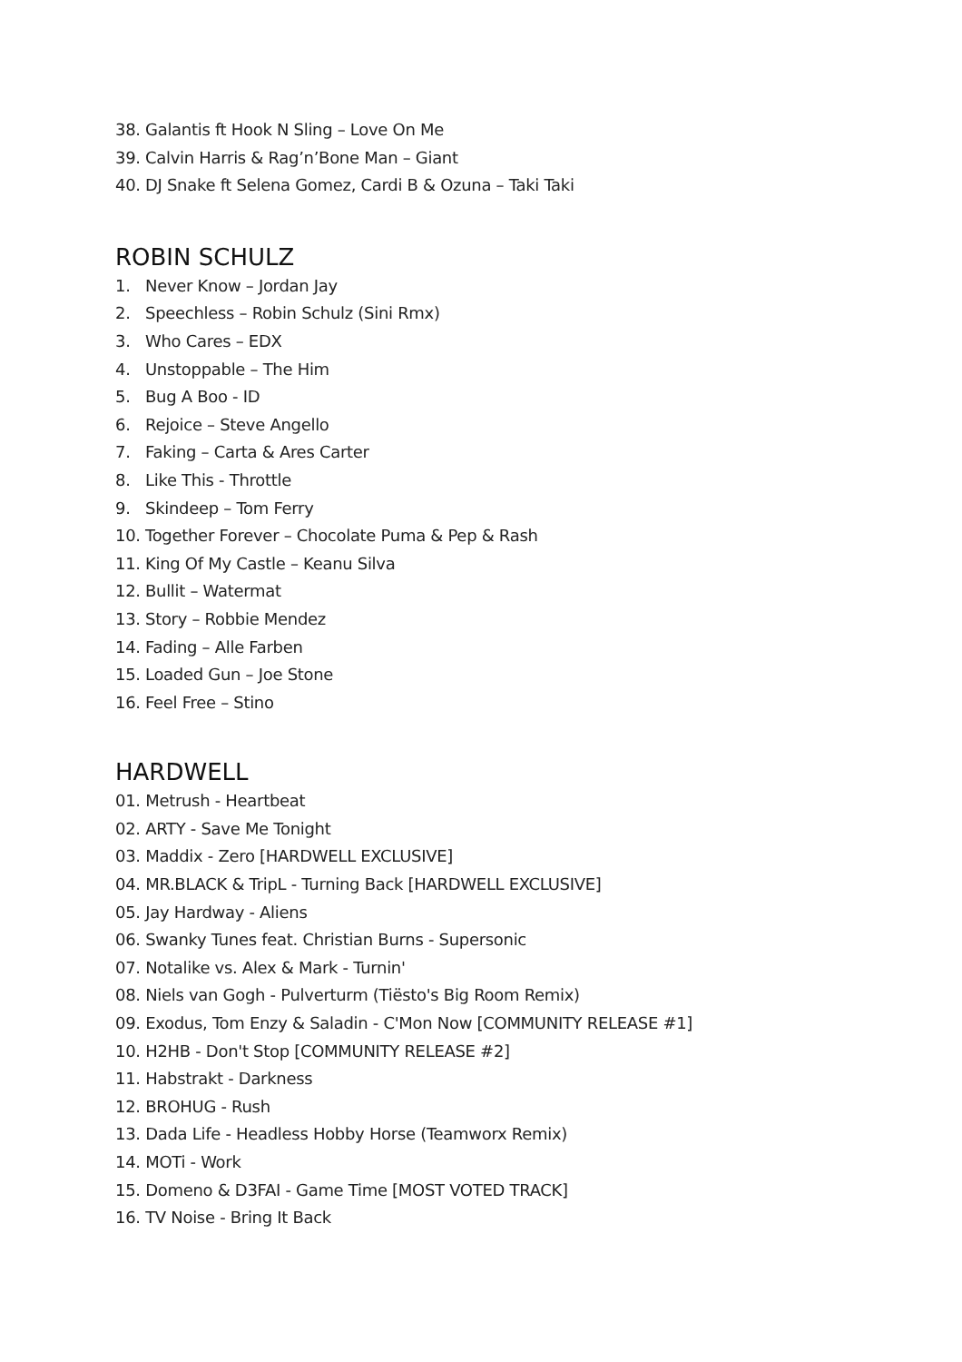38. Galantis ft Hook N Sling – Love On Me
39. Calvin Harris & Rag’n’Bone Man – Giant
40. DJ Snake ft Selena Gomez, Cardi B & Ozuna – Taki Taki
ROBIN SCHULZ
1. Never Know – Jordan Jay
2. Speechless – Robin Schulz (Sini Rmx)
3. Who Cares – EDX
4. Unstoppable – The Him
5. Bug A Boo - ID
6. Rejoice – Steve Angello
7. Faking – Carta & Ares Carter
8. Like This - Throttle
9. Skindeep – Tom Ferry
10. Together Forever – Chocolate Puma & Pep & Rash
11. King Of My Castle – Keanu Silva
12. Bullit – Watermat
13. Story – Robbie Mendez
14. Fading – Alle Farben
15. Loaded Gun – Joe Stone
16. Feel Free – Stino
HARDWELL
01. Metrush - Heartbeat
02. ARTY - Save Me Tonight
03. Maddix - Zero [HARDWELL EXCLUSIVE]
04. MR.BLACK & TripL - Turning Back [HARDWELL EXCLUSIVE]
05. Jay Hardway - Aliens
06. Swanky Tunes feat. Christian Burns - Supersonic
07. Notalike vs. Alex & Mark - Turnin'
08. Niels van Gogh - Pulverturm (Tiësto's Big Room Remix)
09. Exodus, Tom Enzy & Saladin - C'Mon Now [COMMUNITY RELEASE #1]
10. H2HB - Don't Stop [COMMUNITY RELEASE #2]
11. Habstrakt - Darkness
12. BROHUG - Rush
13. Dada Life - Headless Hobby Horse (Teamworx Remix)
14. MOTi - Work
15. Domeno & D3FAI - Game Time [MOST VOTED TRACK]
16. TV Noise - Bring It Back